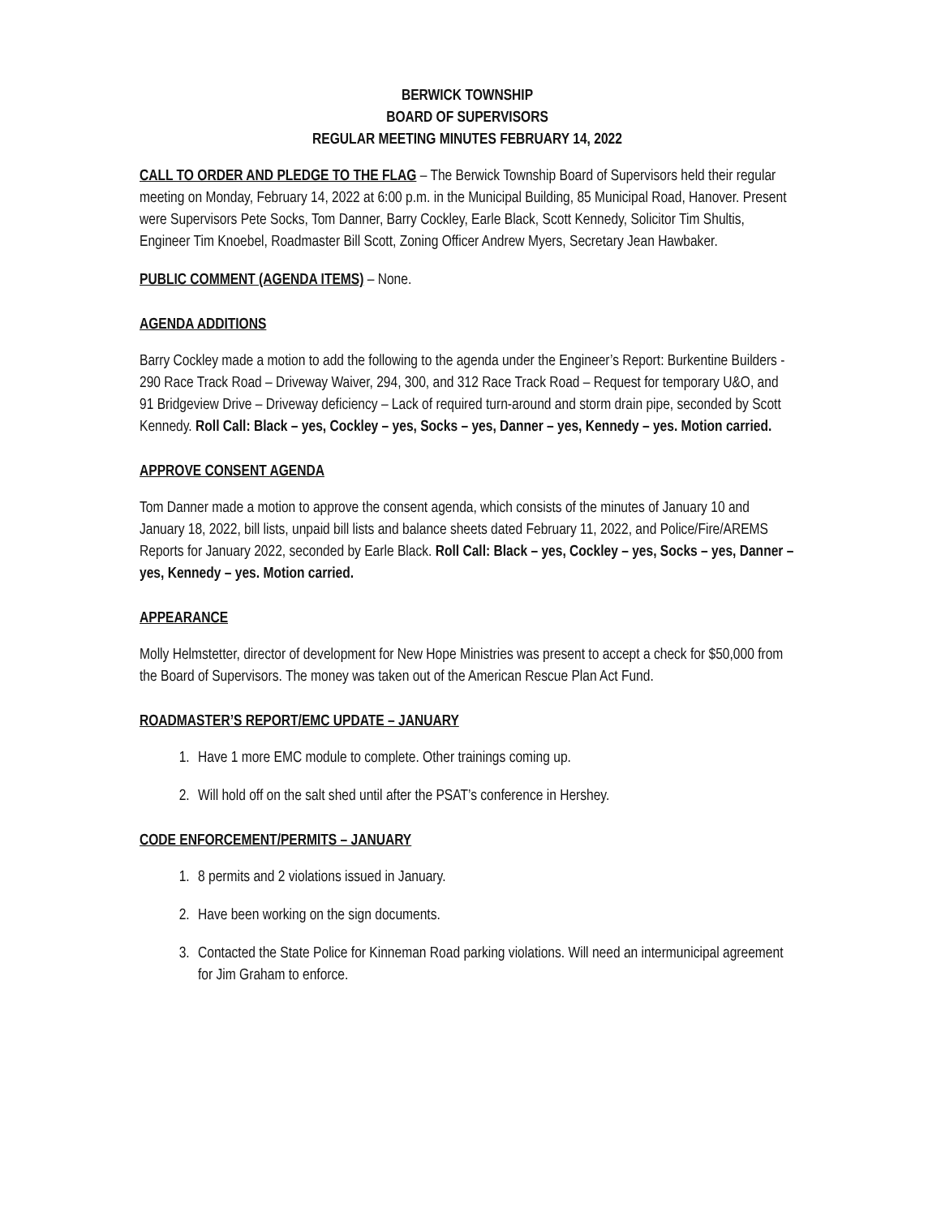BERWICK TOWNSHIP
BOARD OF SUPERVISORS
REGULAR MEETING MINUTES FEBRUARY 14, 2022
CALL TO ORDER AND PLEDGE TO THE FLAG – The Berwick Township Board of Supervisors held their regular meeting on Monday, February 14, 2022 at 6:00 p.m. in the Municipal Building, 85 Municipal Road, Hanover. Present were Supervisors Pete Socks, Tom Danner, Barry Cockley, Earle Black, Scott Kennedy, Solicitor Tim Shultis, Engineer Tim Knoebel, Roadmaster Bill Scott, Zoning Officer Andrew Myers, Secretary Jean Hawbaker.
PUBLIC COMMENT (AGENDA ITEMS) – None.
AGENDA ADDITIONS
Barry Cockley made a motion to add the following to the agenda under the Engineer’s Report: Burkentine Builders - 290 Race Track Road – Driveway Waiver, 294, 300, and 312 Race Track Road – Request for temporary U&O, and 91 Bridgeview Drive – Driveway deficiency – Lack of required turn-around and storm drain pipe, seconded by Scott Kennedy. Roll Call: Black – yes, Cockley – yes, Socks – yes, Danner – yes, Kennedy – yes. Motion carried.
APPROVE CONSENT AGENDA
Tom Danner made a motion to approve the consent agenda, which consists of the minutes of January 10 and January 18, 2022, bill lists, unpaid bill lists and balance sheets dated February 11, 2022, and Police/Fire/AREMS Reports for January 2022, seconded by Earle Black. Roll Call: Black – yes, Cockley – yes, Socks – yes, Danner – yes, Kennedy – yes. Motion carried.
APPEARANCE
Molly Helmstetter, director of development for New Hope Ministries was present to accept a check for $50,000 from the Board of Supervisors. The money was taken out of the American Rescue Plan Act Fund.
ROADMASTER’S REPORT/EMC UPDATE – JANUARY
1. Have 1 more EMC module to complete. Other trainings coming up.
2. Will hold off on the salt shed until after the PSAT’s conference in Hershey.
CODE ENFORCEMENT/PERMITS – JANUARY
1. 8 permits and 2 violations issued in January.
2. Have been working on the sign documents.
3. Contacted the State Police for Kinneman Road parking violations. Will need an intermunicipal agreement for Jim Graham to enforce.